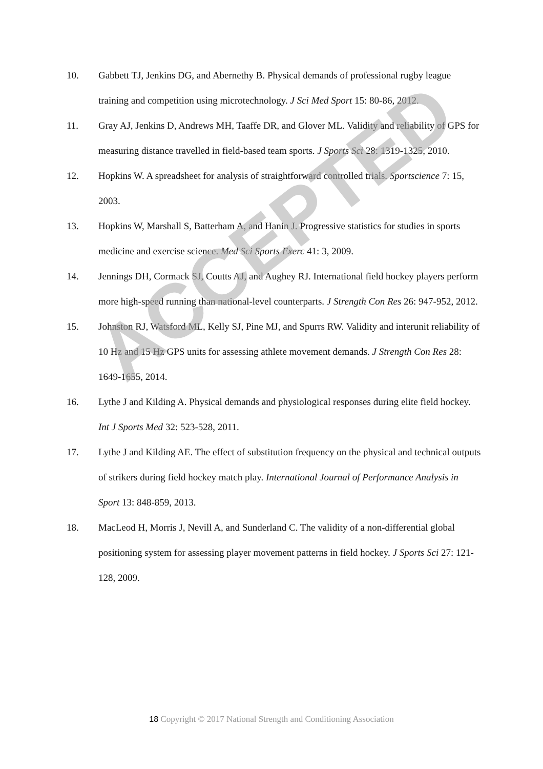10. Gabbett TJ, Jenkins DG, and Abernethy B. Physical demands of professional rugby league training and competition using microtechnology. J Sci Med Sport 15: 80-86, 2012.
11. Gray AJ, Jenkins D, Andrews MH, Taaffe DR, and Glover ML. Validity and reliability of GPS for measuring distance travelled in field-based team sports. J Sports Sci 28: 1319-1325, 2010.
12. Hopkins W. A spreadsheet for analysis of straightforward controlled trials. Sportscience 7: 15, 2003.
13. Hopkins W, Marshall S, Batterham A, and Hanin J. Progressive statistics for studies in sports medicine and exercise science. Med Sci Sports Exerc 41: 3, 2009.
14. Jennings DH, Cormack SJ, Coutts AJ, and Aughey RJ. International field hockey players perform more high-speed running than national-level counterparts. J Strength Con Res 26: 947-952, 2012.
15. Johnston RJ, Watsford ML, Kelly SJ, Pine MJ, and Spurrs RW. Validity and interunit reliability of 10 Hz and 15 Hz GPS units for assessing athlete movement demands. J Strength Con Res 28: 1649-1655, 2014.
16. Lythe J and Kilding A. Physical demands and physiological responses during elite field hockey. Int J Sports Med 32: 523-528, 2011.
17. Lythe J and Kilding AE. The effect of substitution frequency on the physical and technical outputs of strikers during field hockey match play. International Journal of Performance Analysis in Sport 13: 848-859, 2013.
18. MacLeod H, Morris J, Nevill A, and Sunderland C. The validity of a non-differential global positioning system for assessing player movement patterns in field hockey. J Sports Sci 27: 121-128, 2009.
ACCEPTED
18 Copyright © 2017 National Strength and Conditioning Association